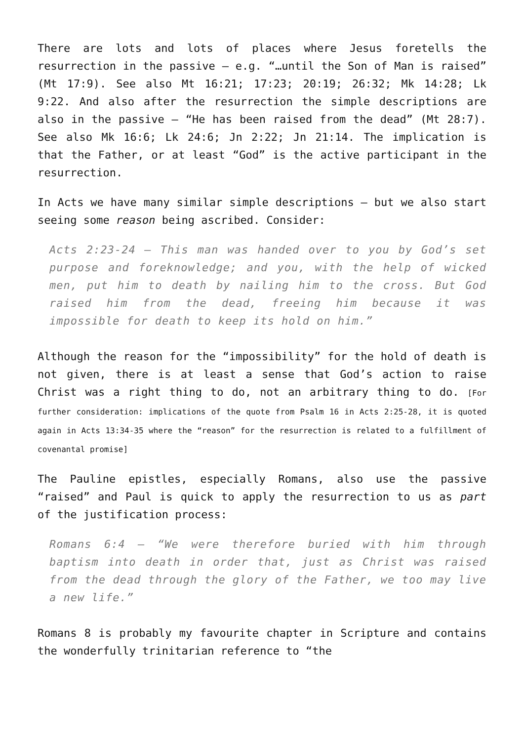There are lots and lots of places where Jesus foretells the resurrection in the passive – e.g. “…until the Son of Man is raised” (Mt 17:9). See also Mt 16:21; 17:23; 20:19; 26:32; Mk 14:28; Lk 9:22. And also after the resurrection the simple descriptions are also in the passive – “He has been raised from the dead” (Mt 28:7). See also Mk 16:6; Lk 24:6; Jn 2:22; Jn 21:14. The implication is that the Father, or at least “God” is the active participant in the resurrection.
In Acts we have many similar simple descriptions – but we also start seeing some reason being ascribed. Consider:
Acts 2:23-24 – This man was handed over to you by God’s set purpose and foreknowledge; and you, with the help of wicked men, put him to death by nailing him to the cross. But God raised him from the dead, freeing him because it was impossible for death to keep its hold on him.”
Although the reason for the “impossibility” for the hold of death is not given, there is at least a sense that God’s action to raise Christ was a right thing to do, not an arbitrary thing to do. [For further consideration: implications of the quote from Psalm 16 in Acts 2:25-28, it is quoted again in Acts 13:34-35 where the “reason” for the resurrection is related to a fulfillment of covenantal promise]
The Pauline epistles, especially Romans, also use the passive “raised” and Paul is quick to apply the resurrection to us as part of the justification process:
Romans 6:4 – “We were therefore buried with him through baptism into death in order that, just as Christ was raised from the dead through the glory of the Father, we too may live a new life.”
Romans 8 is probably my favourite chapter in Scripture and contains the wonderfully trinitarian reference to “the